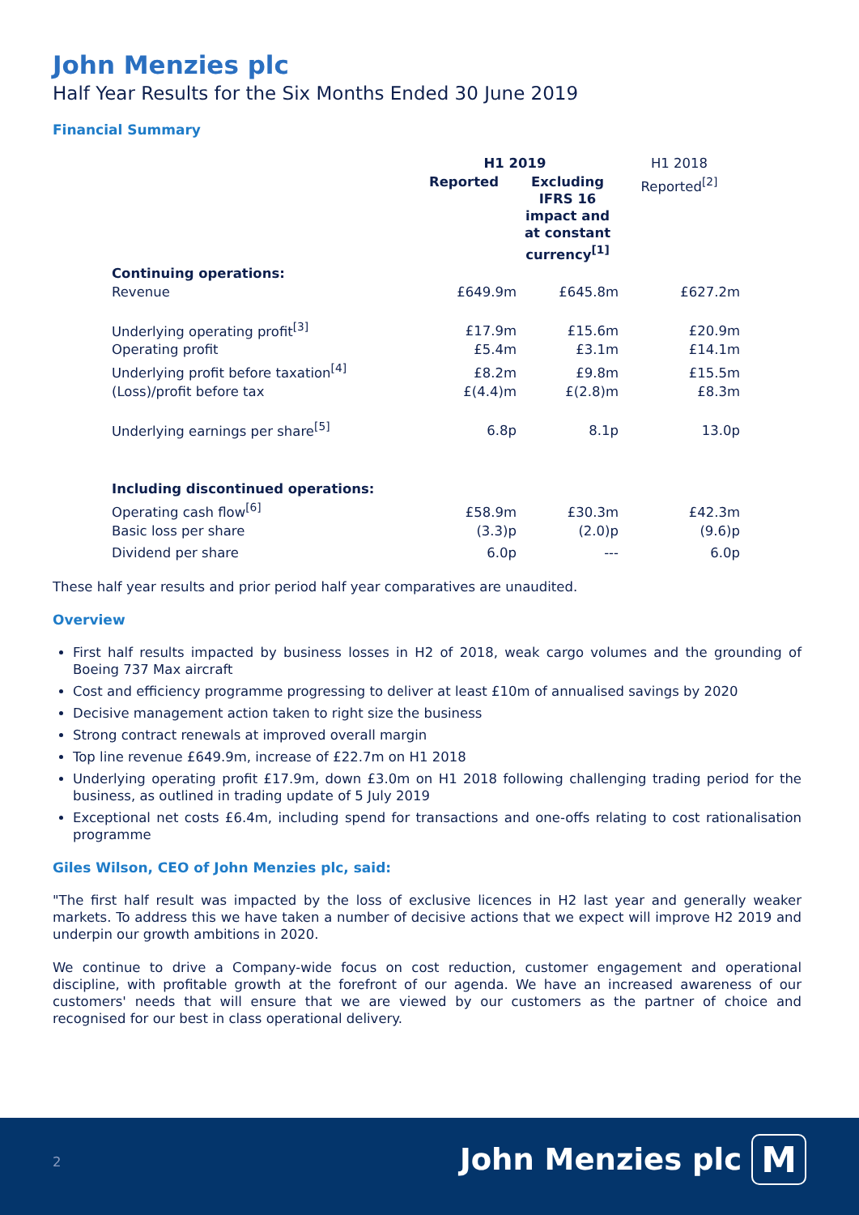John Menzies plc
Half Year Results for the Six Months Ended 30 June 2019
Financial Summary
| | H1 2019 | | H1 2018 |
| --- | --- | --- | --- |
| | Reported | Excluding IFRS 16 impact and at constant currency<sup>[1]</sup> | Reported<sup>[2]</sup> |
| Continuing operations: | | | |
| Revenue | £649.9m | £645.8m | £627.2m |
| Underlying operating profit<sup>[3]</sup> | £17.9m | £15.6m | £20.9m |
| Operating profit | £5.4m | £3.1m | £14.1m |
| Underlying profit before taxation<sup>[4]</sup> | £8.2m | £9.8m | £15.5m |
| (Loss)/profit before tax | £(4.4)m | £(2.8)m | £8.3m |
| Underlying earnings per share<sup>[5]</sup> | 6.8p | 8.1p | 13.0p |
| Including discontinued operations: | | | |
| Operating cash flow<sup>[6]</sup> | £58.9m | £30.3m | £42.3m |
| Basic loss per share | (3.3)p | (2.0)p | (9.6)p |
| Dividend per share | 6.0p | --- | 6.0p |
These half year results and prior period half year comparatives are unaudited.
Overview
First half results impacted by business losses in H2 of 2018, weak cargo volumes and the grounding of Boeing 737 Max aircraft
Cost and efficiency programme progressing to deliver at least £10m of annualised savings by 2020
Decisive management action taken to right size the business
Strong contract renewals at improved overall margin
Top line revenue £649.9m, increase of £22.7m on H1 2018
Underlying operating profit £17.9m, down £3.0m on H1 2018 following challenging trading period for the business, as outlined in trading update of 5 July 2019
Exceptional net costs £6.4m, including spend for transactions and one-offs relating to cost rationalisation programme
Giles Wilson, CEO of John Menzies plc, said:
"The first half result was impacted by the loss of exclusive licences in H2 last year and generally weaker markets. To address this we have taken a number of decisive actions that we expect will improve H2 2019 and underpin our growth ambitions in 2020.
We continue to drive a Company-wide focus on cost reduction, customer engagement and operational discipline, with profitable growth at the forefront of our agenda. We have an increased awareness of our customers' needs that will ensure that we are viewed by our customers as the partner of choice and recognised for our best in class operational delivery.
2 John Menzies plc M